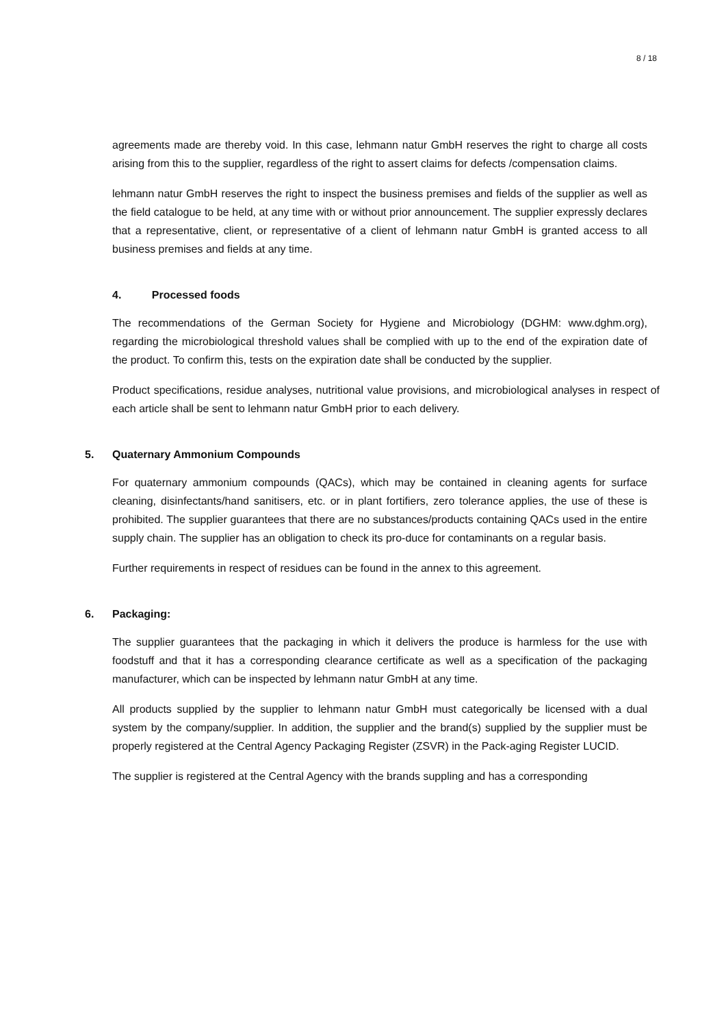8 / 18
agreements made are thereby void. In this case, lehmann natur GmbH reserves the right to charge all costs arising from this to the supplier, regardless of the right to assert claims for defects /compensation claims.
lehmann natur GmbH reserves the right to inspect the business premises and fields of the supplier as well as the field catalogue to be held, at any time with or without prior announcement. The supplier expressly declares that a representative, client, or representative of a client of lehmann natur GmbH is granted access to all business premises and fields at any time.
4. Processed foods
The recommendations of the German Society for Hygiene and Microbiology (DGHM: www.dghm.org), regarding the microbiological threshold values shall be complied with up to the end of the expiration date of the product. To confirm this, tests on the expiration date shall be conducted by the supplier.
Product specifications, residue analyses, nutritional value provisions, and microbiological analyses in respect of each article shall be sent to lehmann natur GmbH prior to each delivery.
5. Quaternary Ammonium Compounds
For quaternary ammonium compounds (QACs), which may be contained in cleaning agents for surface cleaning, disinfectants/hand sanitisers, etc. or in plant fortifiers, zero tolerance applies, the use of these is prohibited. The supplier guarantees that there are no substances/products containing QACs used in the entire supply chain. The supplier has an obligation to check its pro-duce for contaminants on a regular basis.
Further requirements in respect of residues can be found in the annex to this agreement.
6. Packaging:
The supplier guarantees that the packaging in which it delivers the produce is harmless for the use with foodstuff and that it has a corresponding clearance certificate as well as a specification of the packaging manufacturer, which can be inspected by lehmann natur GmbH at any time.
All products supplied by the supplier to lehmann natur GmbH must categorically be licensed with a dual system by the company/supplier. In addition, the supplier and the brand(s) supplied by the supplier must be properly registered at the Central Agency Packaging Register (ZSVR) in the Pack-aging Register LUCID.
The supplier is registered at the Central Agency with the brands suppling and has a corresponding